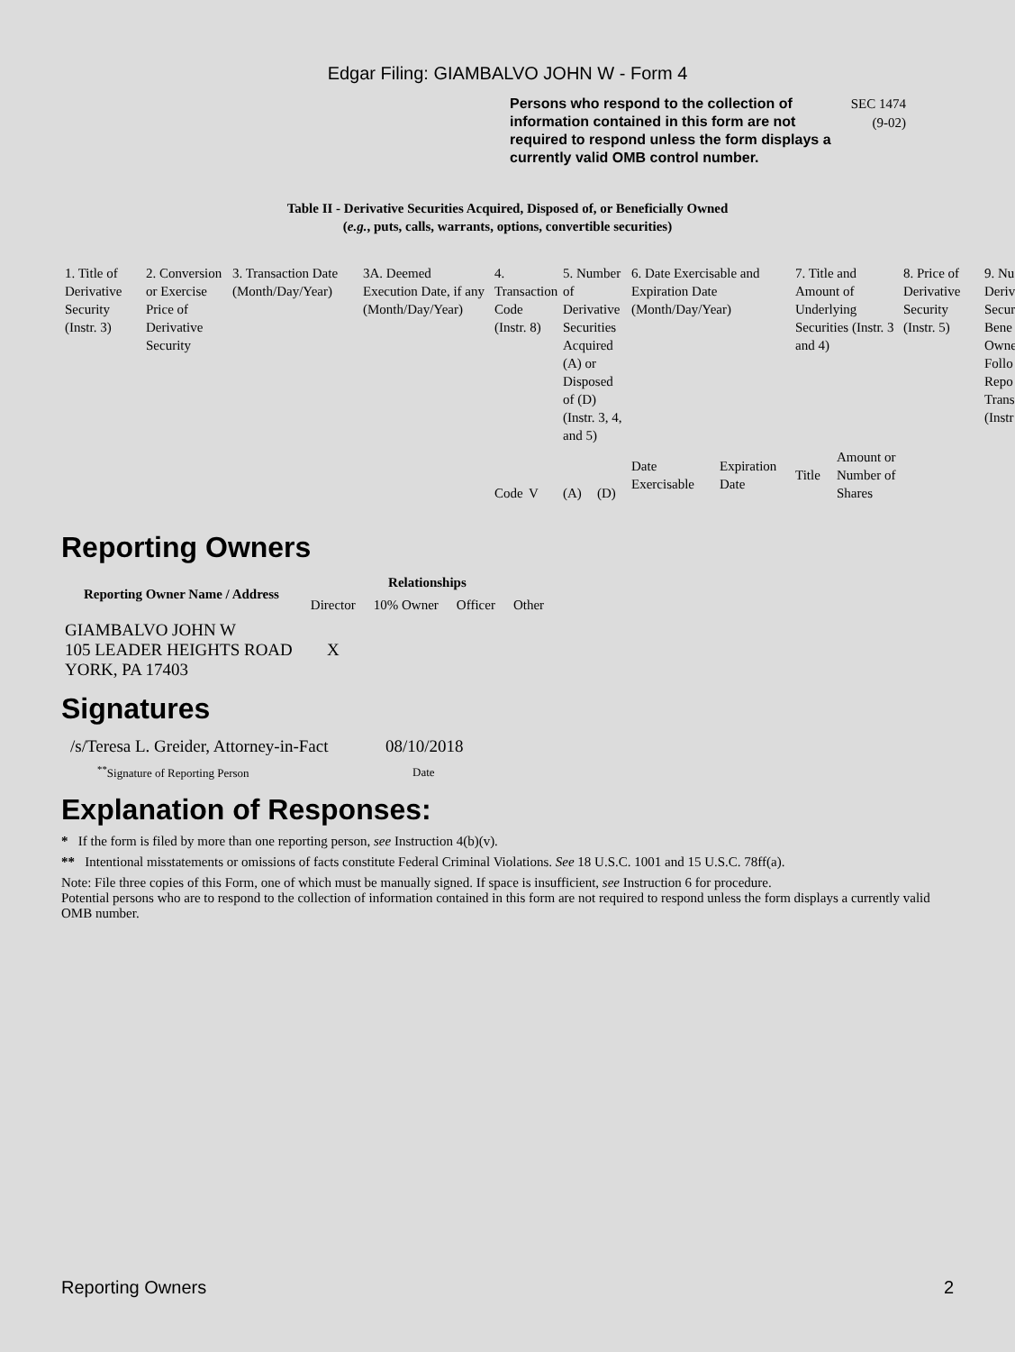Edgar Filing: GIAMBALVO JOHN W - Form 4
Persons who respond to the collection of information contained in this form are not required to respond unless the form displays a currently valid OMB control number.
SEC 1474
(9-02)
Table II - Derivative Securities Acquired, Disposed of, or Beneficially Owned
(e.g., puts, calls, warrants, options, convertible securities)
| 1. Title of Derivative Security (Instr. 3) | 2. Conversion or Exercise Price of Derivative Security | 3. Transaction Date (Month/Day/Year) | 3A. Deemed Execution Date, if any (Month/Day/Year) | 4. Transaction Code (Instr. 8) | | 5. Number of Derivative Securities Acquired (A) or Disposed of (D) (Instr. 3, 4, and 5) | | 6. Date Exercisable and Expiration Date (Month/Day/Year) | | 7. Title and Amount of Underlying Securities (Instr. 3 and 4) | | 8. Price of Derivative Security (Instr. 5) | 9. Nu Deriv Secur Bene Owne Follo Repo Trans (Instr |
| | | | | Code | V | (A) | (D) | Date Exercisable | Expiration Date | Title | Amount or Number of Shares | | |
Reporting Owners
| Reporting Owner Name / Address | Relationships | | | |
| --- | --- | --- | --- | --- |
| | Director | 10% Owner | Officer | Other |
| GIAMBALVO JOHN W 105 LEADER HEIGHTS ROAD YORK, PA 17403 | X | | | |
Signatures
| /s/Teresa L. Greider, Attorney-in-Fact | 08/10/2018 |
| <sup>**</sup> Signature of Reporting Person | Date |
Explanation of Responses:
* If the form is filed by more than one reporting person, see Instruction 4(b)(v).
** Intentional misstatements or omissions of facts constitute Federal Criminal Violations. See 18 U.S.C. 1001 and 15 U.S.C. 78ff(a).
Note: File three copies of this Form, one of which must be manually signed. If space is insufficient, see Instruction 6 for procedure.
Potential persons who are to respond to the collection of information contained in this form are not required to respond unless the form displays a currently valid OMB number.
Reporting Owners 2